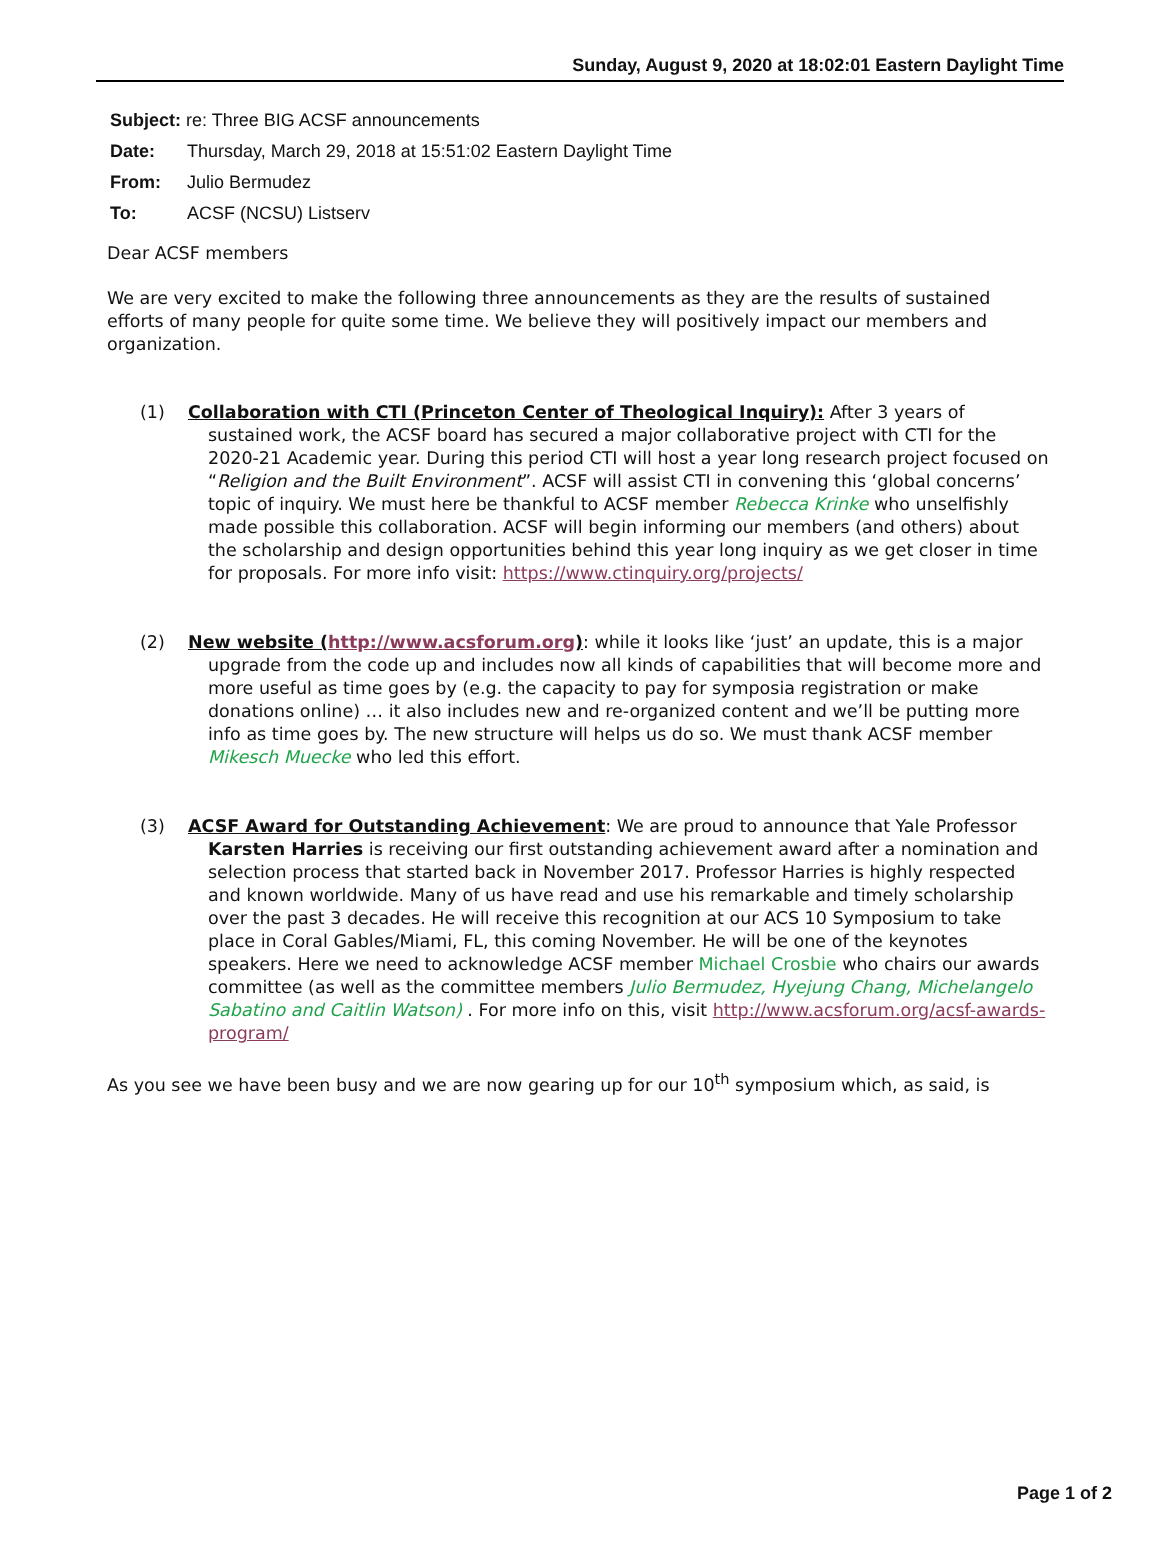Sunday, August 9, 2020 at 18:02:01 Eastern Daylight Time
Subject: re: Three BIG ACSF announcements
Date: Thursday, March 29, 2018 at 15:51:02 Eastern Daylight Time
From: Julio Bermudez
To: ACSF (NCSU) Listserv
Dear ACSF members
We are very excited to make the following three announcements as they are the results of sustained efforts of many people for quite some time. We believe they will positively impact our members and organization.
(1) Collaboration with CTI (Princeton Center of Theological Inquiry): After 3 years of sustained work, the ACSF board has secured a major collaborative project with CTI for the 2020-21 Academic year. During this period CTI will host a year long research project focused on “Religion and the Built Environment”. ACSF will assist CTI in convening this ‘global concerns’ topic of inquiry. We must here be thankful to ACSF member Rebecca Krinke who unselfishly made possible this collaboration. ACSF will begin informing our members (and others) about the scholarship and design opportunities behind this year long inquiry as we get closer in time for proposals. For more info visit: https://www.ctinquiry.org/projects/
(2) New website (http://www.acsforum.org): while it looks like ‘just’ an update, this is a major upgrade from the code up and includes now all kinds of capabilities that will become more and more useful as time goes by (e.g. the capacity to pay for symposia registration or make donations online) … it also includes new and re-organized content and we’ll be putting more info as time goes by. The new structure will helps us do so. We must thank ACSF member Mikesch Muecke who led this effort.
(3) ACSF Award for Outstanding Achievement: We are proud to announce that Yale Professor Karsten Harries is receiving our first outstanding achievement award after a nomination and selection process that started back in November 2017. Professor Harries is highly respected and known worldwide. Many of us have read and use his remarkable and timely scholarship over the past 3 decades. He will receive this recognition at our ACS 10 Symposium to take place in Coral Gables/Miami, FL, this coming November. He will be one of the keynotes speakers. Here we need to acknowledge ACSF member Michael Crosbie who chairs our awards committee (as well as the committee members Julio Bermudez, Hyejung Chang, Michelangelo Sabatino and Caitlin Watson) . For more info on this, visit http://www.acsforum.org/acsf-awards-program/
As you see we have been busy and we are now gearing up for our 10<sup>th</sup> symposium which, as said, is
Page 1 of 2